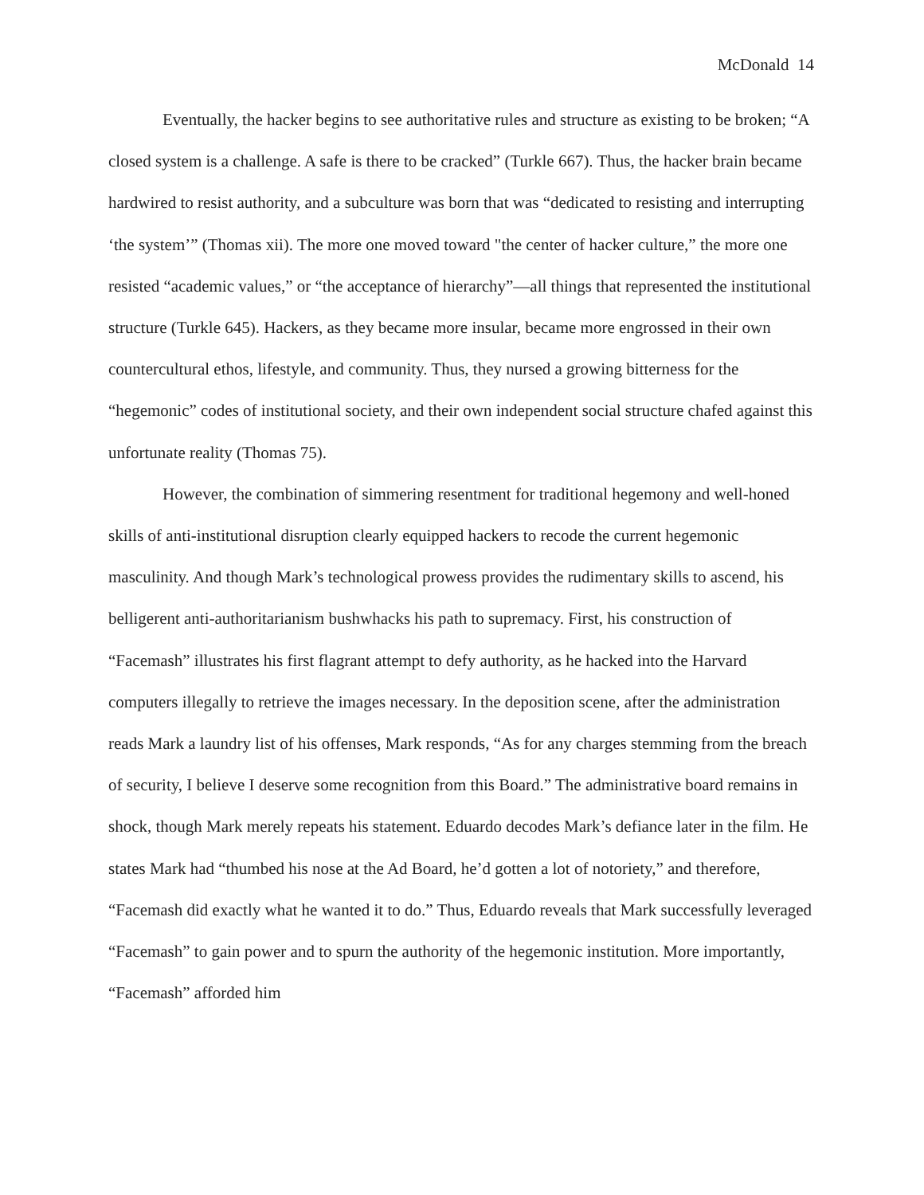McDonald 14
Eventually, the hacker begins to see authoritative rules and structure as existing to be broken; “A closed system is a challenge. A safe is there to be cracked” (Turkle 667). Thus, the hacker brain became hardwired to resist authority, and a subculture was born that was “dedicated to resisting and interrupting ‘the system’” (Thomas xii). The more one moved toward "the center of hacker culture,” the more one resisted “academic values,” or “the acceptance of hierarchy”—all things that represented the institutional structure (Turkle 645). Hackers, as they became more insular, became more engrossed in their own countercultural ethos, lifestyle, and community. Thus, they nursed a growing bitterness for the “hegemonic” codes of institutional society, and their own independent social structure chafed against this unfortunate reality (Thomas 75).
However, the combination of simmering resentment for traditional hegemony and well-honed skills of anti-institutional disruption clearly equipped hackers to recode the current hegemonic masculinity. And though Mark’s technological prowess provides the rudimentary skills to ascend, his belligerent anti-authoritarianism bushwhacks his path to supremacy. First, his construction of “Facemash” illustrates his first flagrant attempt to defy authority, as he hacked into the Harvard computers illegally to retrieve the images necessary. In the deposition scene, after the administration reads Mark a laundry list of his offenses, Mark responds, “As for any charges stemming from the breach of security, I believe I deserve some recognition from this Board.” The administrative board remains in shock, though Mark merely repeats his statement. Eduardo decodes Mark’s defiance later in the film. He states Mark had “thumbed his nose at the Ad Board, he’d gotten a lot of notoriety,” and therefore, “Facemash did exactly what he wanted it to do.” Thus, Eduardo reveals that Mark successfully leveraged “Facemash” to gain power and to spurn the authority of the hegemonic institution. More importantly, “Facemash” afforded him